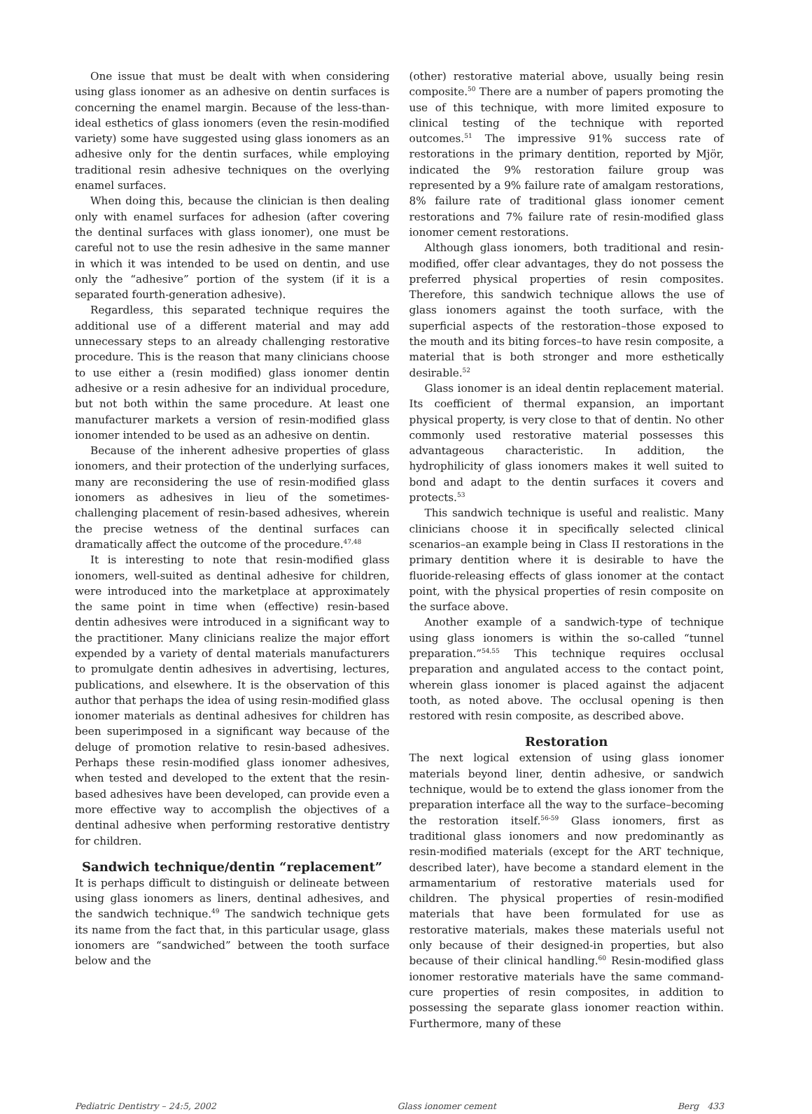One issue that must be dealt with when considering using glass ionomer as an adhesive on dentin surfaces is concerning the enamel margin. Because of the less-than-ideal esthetics of glass ionomers (even the resin-modified variety) some have suggested using glass ionomers as an adhesive only for the dentin surfaces, while employing traditional resin adhesive techniques on the overlying enamel surfaces.
When doing this, because the clinician is then dealing only with enamel surfaces for adhesion (after covering the dentinal surfaces with glass ionomer), one must be careful not to use the resin adhesive in the same manner in which it was intended to be used on dentin, and use only the “adhesive” portion of the system (if it is a separated fourth-generation adhesive).
Regardless, this separated technique requires the additional use of a different material and may add unnecessary steps to an already challenging restorative procedure. This is the reason that many clinicians choose to use either a (resin modified) glass ionomer dentin adhesive or a resin adhesive for an individual procedure, but not both within the same procedure. At least one manufacturer markets a version of resin-modified glass ionomer intended to be used as an adhesive on dentin.
Because of the inherent adhesive properties of glass ionomers, and their protection of the underlying surfaces, many are reconsidering the use of resin-modified glass ionomers as adhesives in lieu of the sometimes-challenging placement of resin-based adhesives, wherein the precise wetness of the dentinal surfaces can dramatically affect the outcome of the procedure.<sup>47,48</sup>
It is interesting to note that resin-modified glass ionomers, well-suited as dentinal adhesive for children, were introduced into the marketplace at approximately the same point in time when (effective) resin-based dentin adhesives were introduced in a significant way to the practitioner. Many clinicians realize the major effort expended by a variety of dental materials manufacturers to promulgate dentin adhesives in advertising, lectures, publications, and elsewhere. It is the observation of this author that perhaps the idea of using resin-modified glass ionomer materials as dentinal adhesives for children has been superimposed in a significant way because of the deluge of promotion relative to resin-based adhesives. Perhaps these resin-modified glass ionomer adhesives, when tested and developed to the extent that the resin-based adhesives have been developed, can provide even a more effective way to accomplish the objectives of a dentinal adhesive when performing restorative dentistry for children.
Sandwich technique/dentin “replacement”
It is perhaps difficult to distinguish or delineate between using glass ionomers as liners, dentinal adhesives, and the sandwich technique.<sup>49</sup> The sandwich technique gets its name from the fact that, in this particular usage, glass ionomers are “sandwiched” between the tooth surface below and the
(other) restorative material above, usually being resin composite.<sup>50</sup> There are a number of papers promoting the use of this technique, with more limited exposure to clinical testing of the technique with reported outcomes.<sup>51</sup> The impressive 91% success rate of restorations in the primary dentition, reported by Mjör, indicated the 9% restoration failure group was represented by a 9% failure rate of amalgam restorations, 8% failure rate of traditional glass ionomer cement restorations and 7% failure rate of resin-modified glass ionomer cement restorations.
Although glass ionomers, both traditional and resin-modified, offer clear advantages, they do not possess the preferred physical properties of resin composites. Therefore, this sandwich technique allows the use of glass ionomers against the tooth surface, with the superficial aspects of the restoration–those exposed to the mouth and its biting forces–to have resin composite, a material that is both stronger and more esthetically desirable.<sup>52</sup>
Glass ionomer is an ideal dentin replacement material. Its coefficient of thermal expansion, an important physical property, is very close to that of dentin. No other commonly used restorative material possesses this advantageous characteristic. In addition, the hydrophilicity of glass ionomers makes it well suited to bond and adapt to the dentin surfaces it covers and protects.<sup>53</sup>
This sandwich technique is useful and realistic. Many clinicians choose it in specifically selected clinical scenarios–an example being in Class II restorations in the primary dentition where it is desirable to have the fluoride-releasing effects of glass ionomer at the contact point, with the physical properties of resin composite on the surface above.
Another example of a sandwich-type of technique using glass ionomers is within the so-called “tunnel preparation.”<sup>54,55</sup> This technique requires occlusal preparation and angulated access to the contact point, wherein glass ionomer is placed against the adjacent tooth, as noted above. The occlusal opening is then restored with resin composite, as described above.
Restoration
The next logical extension of using glass ionomer materials beyond liner, dentin adhesive, or sandwich technique, would be to extend the glass ionomer from the preparation interface all the way to the surface–becoming the restoration itself.<sup>56-59</sup> Glass ionomers, first as traditional glass ionomers and now predominantly as resin-modified materials (except for the ART technique, described later), have become a standard element in the armamentarium of restorative materials used for children. The physical properties of resin-modified materials that have been formulated for use as restorative materials, makes these materials useful not only because of their designed-in properties, but also because of their clinical handling.<sup>60</sup> Resin-modified glass ionomer restorative materials have the same command-cure properties of resin composites, in addition to possessing the separate glass ionomer reaction within. Furthermore, many of these
Pediatric Dentistry – 24:5, 2002 Glass ionomer cement Berg 433